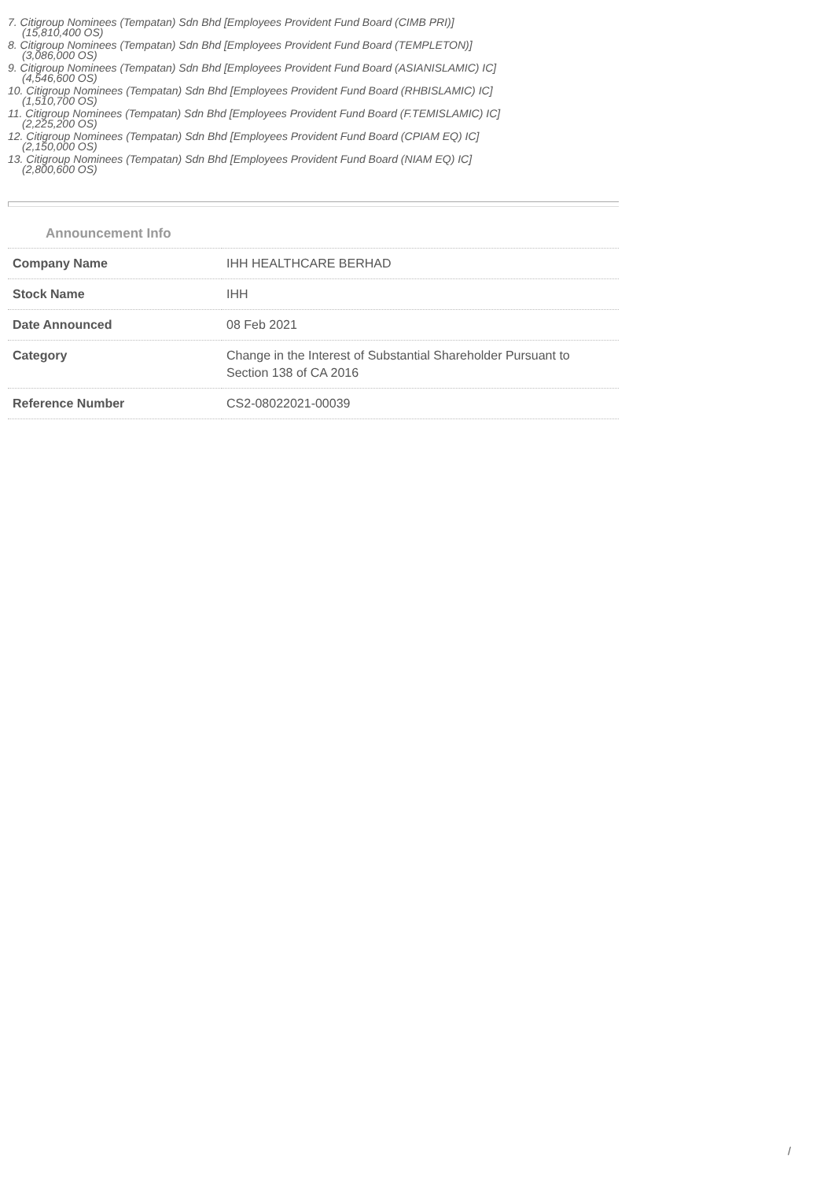7. Citigroup Nominees (Tempatan) Sdn Bhd [Employees Provident Fund Board (CIMB PRI)]
(15,810,400 OS)
8. Citigroup Nominees (Tempatan) Sdn Bhd [Employees Provident Fund Board (TEMPLETON)]
(3,086,000 OS)
9. Citigroup Nominees (Tempatan) Sdn Bhd [Employees Provident Fund Board (ASIANISLAMIC) IC]
(4,546,600 OS)
10. Citigroup Nominees (Tempatan) Sdn Bhd [Employees Provident Fund Board (RHBISLAMIC) IC]
(1,510,700 OS)
11. Citigroup Nominees (Tempatan) Sdn Bhd [Employees Provident Fund Board (F.TEMISLAMIC) IC]
(2,225,200 OS)
12. Citigroup Nominees (Tempatan) Sdn Bhd [Employees Provident Fund Board (CPIAM EQ) IC]
(2,150,000 OS)
13. Citigroup Nominees (Tempatan) Sdn Bhd [Employees Provident Fund Board (NIAM EQ) IC]
(2,800,600 OS)
Announcement Info
| Company Name | IHH HEALTHCARE BERHAD |
| Stock Name | IHH |
| Date Announced | 08 Feb 2021 |
| Category | Change in the Interest of Substantial Shareholder Pursuant to Section 138 of CA 2016 |
| Reference Number | CS2-08022021-00039 |
/